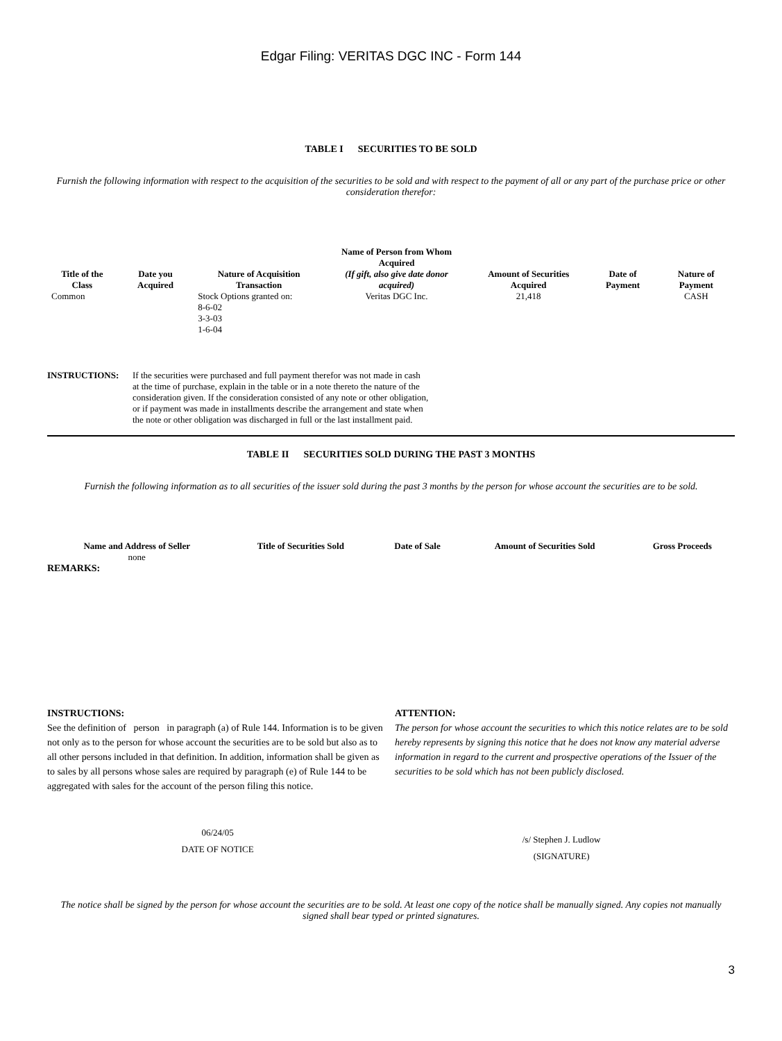Edgar Filing: VERITAS DGC INC - Form 144
TABLE I SECURITIES TO BE SOLD
Furnish the following information with respect to the acquisition of the securities to be sold and with respect to the payment of all or any part of the purchase price or other consideration therefor:
| Title of the Class | Date you Acquired | Nature of Acquisition Transaction | Name of Person from Whom Acquired (If gift, also give date donor acquired) | Amount of Securities Acquired | Date of Payment | Nature of Payment |
| --- | --- | --- | --- | --- | --- | --- |
| Common | | Stock Options granted on: 8-6-02 3-3-03 1-6-04 | Veritas DGC Inc. | 21,418 | | CASH |
INSTRUCTIONS: If the securities were purchased and full payment therefor was not made in cash at the time of purchase, explain in the table or in a note thereto the nature of the consideration given. If the consideration consisted of any note or other obligation, or if payment was made in installments describe the arrangement and state when the note or other obligation was discharged in full or the last installment paid.
TABLE II SECURITIES SOLD DURING THE PAST 3 MONTHS
Furnish the following information as to all securities of the issuer sold during the past 3 months by the person for whose account the securities are to be sold.
| Name and Address of Seller | Title of Securities Sold | Date of Sale | Amount of Securities Sold | Gross Proceeds |
| --- | --- | --- | --- | --- |
| none | | | | |
REMARKS:
INSTRUCTIONS:
See the definition of person in paragraph (a) of Rule 144. Information is to be given not only as to the person for whose account the securities are to be sold but also as to all other persons included in that definition. In addition, information shall be given as to sales by all persons whose sales are required by paragraph (e) of Rule 144 to be aggregated with sales for the account of the person filing this notice.
ATTENTION:
The person for whose account the securities to which this notice relates are to be sold hereby represents by signing this notice that he does not know any material adverse information in regard to the current and prospective operations of the Issuer of the securities to be sold which has not been publicly disclosed.
06/24/05
DATE OF NOTICE
/s/ Stephen J. Ludlow
(SIGNATURE)
The notice shall be signed by the person for whose account the securities are to be sold. At least one copy of the notice shall be manually signed. Any copies not manually signed shall bear typed or printed signatures.
3